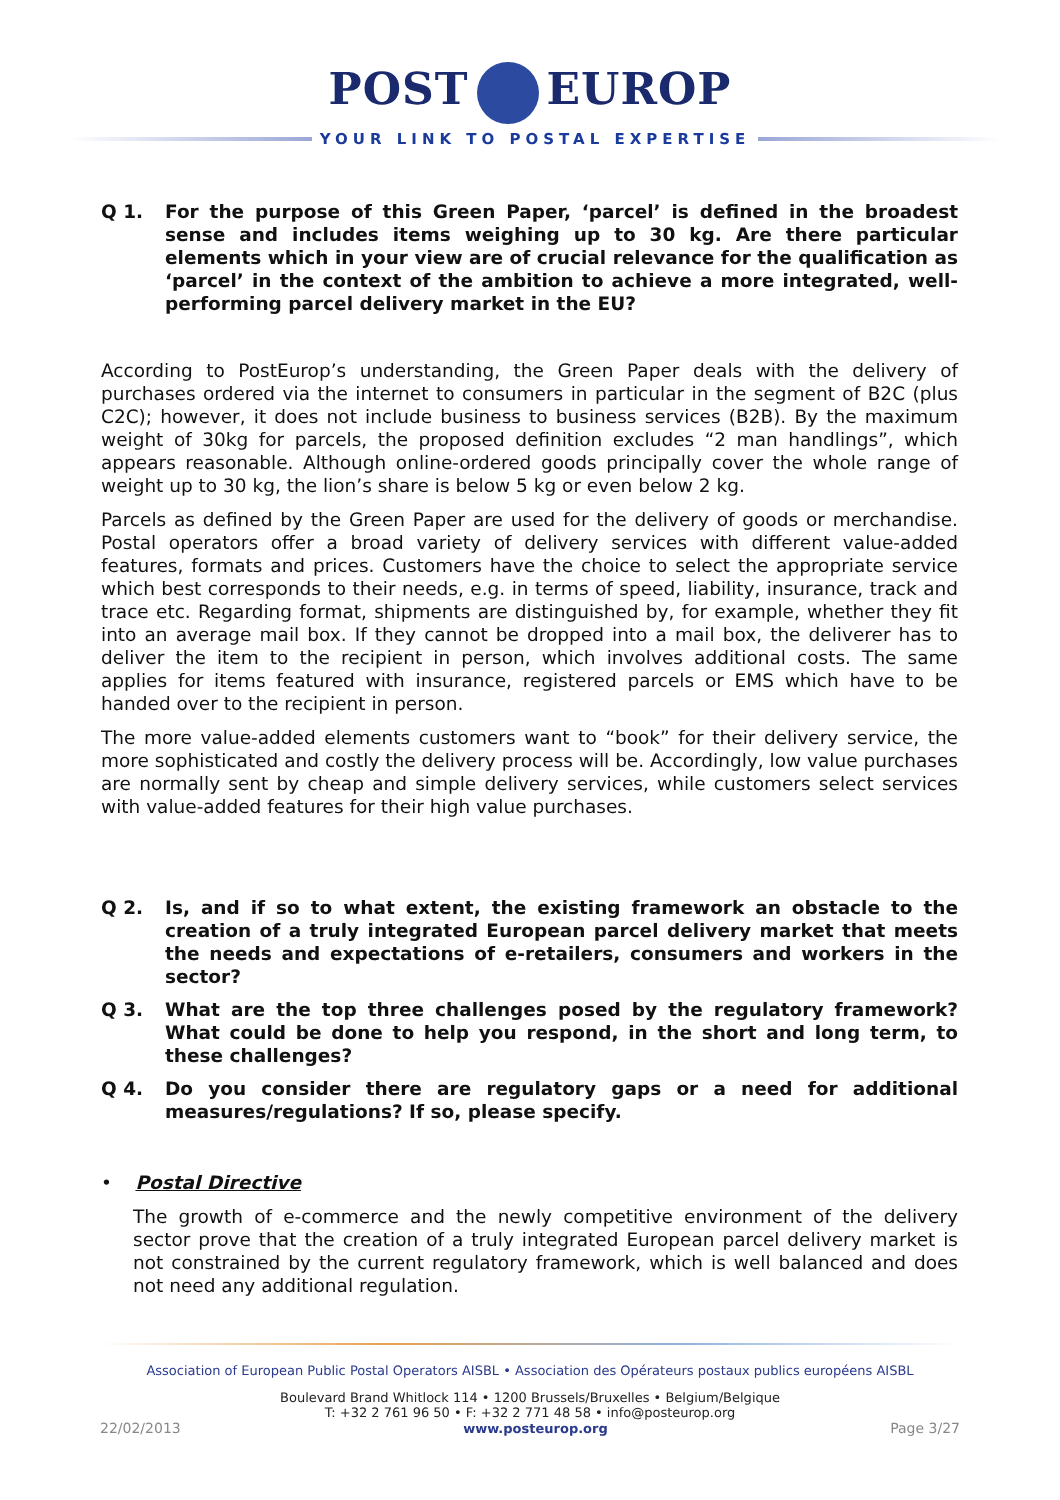POST EUROP
YOUR LINK TO POSTAL EXPERTISE
Q 1. For the purpose of this Green Paper, ‘parcel’ is defined in the broadest sense and includes items weighing up to 30 kg. Are there particular elements which in your view are of crucial relevance for the qualification as ‘parcel’ in the context of the ambition to achieve a more integrated, well-performing parcel delivery market in the EU?
According to PostEurop’s understanding, the Green Paper deals with the delivery of purchases ordered via the internet to consumers in particular in the segment of B2C (plus C2C); however, it does not include business to business services (B2B). By the maximum weight of 30kg for parcels, the proposed definition excludes “2 man handlings”, which appears reasonable. Although online-ordered goods principally cover the whole range of weight up to 30 kg, the lion’s share is below 5 kg or even below 2 kg.
Parcels as defined by the Green Paper are used for the delivery of goods or merchandise. Postal operators offer a broad variety of delivery services with different value-added features, formats and prices. Customers have the choice to select the appropriate service which best corresponds to their needs, e.g. in terms of speed, liability, insurance, track and trace etc. Regarding format, shipments are distinguished by, for example, whether they fit into an average mail box. If they cannot be dropped into a mail box, the deliverer has to deliver the item to the recipient in person, which involves additional costs. The same applies for items featured with insurance, registered parcels or EMS which have to be handed over to the recipient in person.
The more value-added elements customers want to “book” for their delivery service, the more sophisticated and costly the delivery process will be. Accordingly, low value purchases are normally sent by cheap and simple delivery services, while customers select services with value-added features for their high value purchases.
Q 2. Is, and if so to what extent, the existing framework an obstacle to the creation of a truly integrated European parcel delivery market that meets the needs and expectations of e-retailers, consumers and workers in the sector?
Q 3. What are the top three challenges posed by the regulatory framework? What could be done to help you respond, in the short and long term, to these challenges?
Q 4. Do you consider there are regulatory gaps or a need for additional measures/regulations? If so, please specify.
• Postal Directive
The growth of e-commerce and the newly competitive environment of the delivery sector prove that the creation of a truly integrated European parcel delivery market is not constrained by the current regulatory framework, which is well balanced and does not need any additional regulation.
Association of European Public Postal Operators AISBL • Association des Opérateurs postaux publics européens AISBL
Boulevard Brand Whitlock 114 • 1200 Brussels/Bruxelles • Belgium/Belgique
T: +32 2 761 96 50 • F: +32 2 771 48 58 • info@posteurop.org
22/02/2013 www.posteurop.org Page 3/27